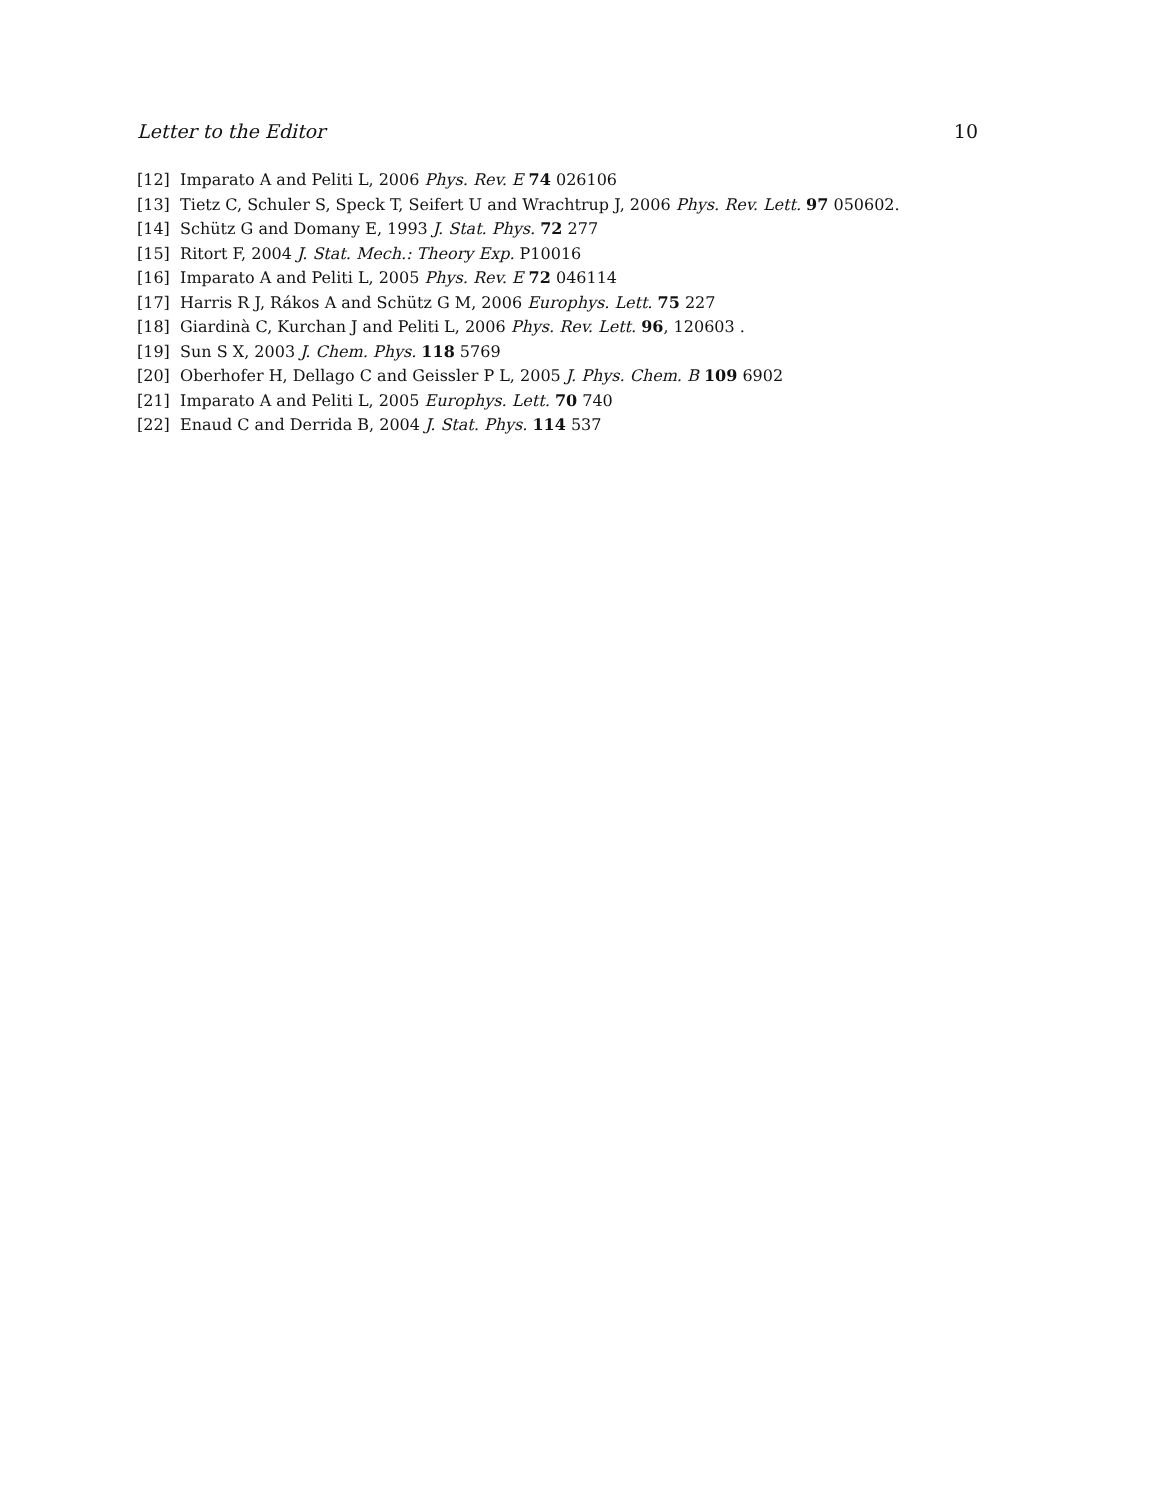Letter to the Editor 10
[12] Imparato A and Peliti L, 2006 Phys. Rev. E 74 026106
[13] Tietz C, Schuler S, Speck T, Seifert U and Wrachtrup J, 2006 Phys. Rev. Lett. 97 050602.
[14] Schütz G and Domany E, 1993 J. Stat. Phys. 72 277
[15] Ritort F, 2004 J. Stat. Mech.: Theory Exp. P10016
[16] Imparato A and Peliti L, 2005 Phys. Rev. E 72 046114
[17] Harris R J, Rákos A and Schütz G M, 2006 Europhys. Lett. 75 227
[18] Giardinà C, Kurchan J and Peliti L, 2006 Phys. Rev. Lett. 96, 120603 .
[19] Sun S X, 2003 J. Chem. Phys. 118 5769
[20] Oberhofer H, Dellago C and Geissler P L, 2005 J. Phys. Chem. B 109 6902
[21] Imparato A and Peliti L, 2005 Europhys. Lett. 70 740
[22] Enaud C and Derrida B, 2004 J. Stat. Phys. 114 537